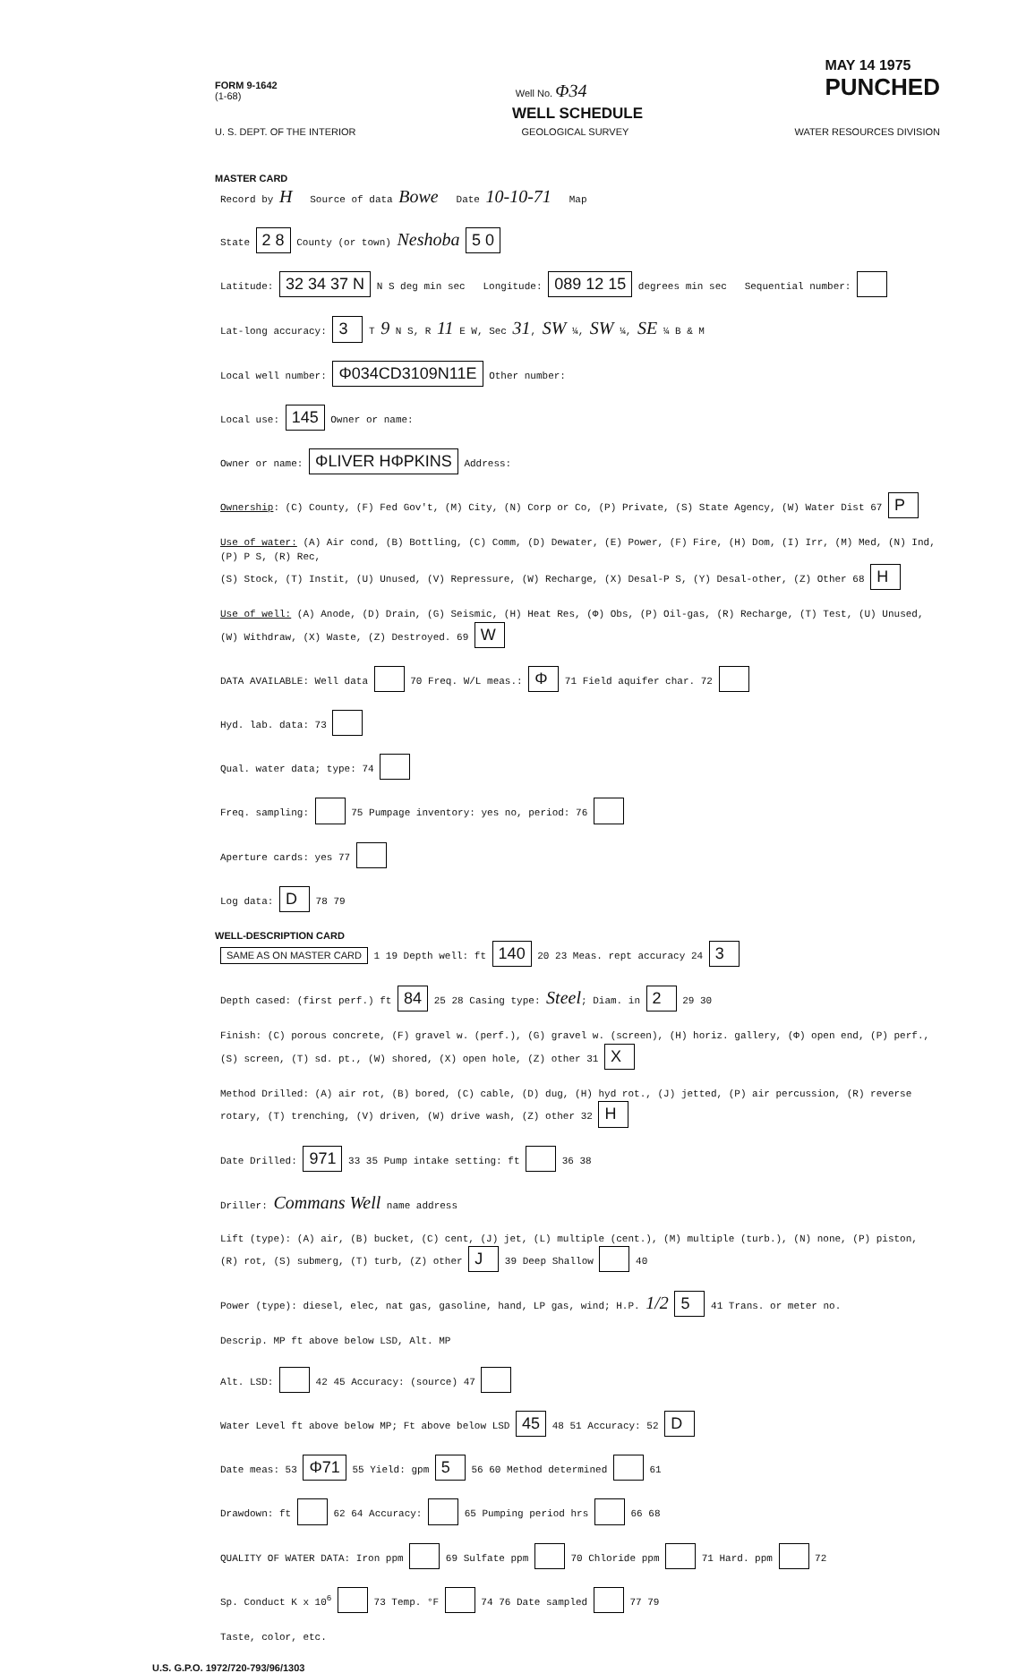FORM 9-1642
(1-68) Well No. Φ34 MAY 14 1975
PUNCHED
WELL SCHEDULE
U. S. DEPT. OF THE INTERIOR GEOLOGICAL SURVEY WATER RESOURCES DIVISION
MASTER CARD
Record by H Source of data Bowe Date 10-10-71 Map
State 2 8 County (or town) Neshoba 5 0
Latitude: 32 34 37 N N S deg min sec Longitude: 089 12 15 degrees min sec Sequential number:
Lat-long accuracy: 3 T 9 N S, R 11 E W, Sec 31, SW ¼, SW ¼, SE ¼ B & M
Local well number: Φ034CD3109N11E Other number:
Local use: 145 Owner or name:
Owner or name: ΦLIVER HΦPKINS Address:
Ownership: (C) County, (F) Fed Gov't, (M) City, (N) Corp or Co, (P) Private, (S) State Agency, (W) Water Dist 67 P
Use of water: (A) Air cond, (B) Bottling, (C) Comm, (D) Dewater, (E) Power, (F) Fire, (H) Dom, (I) Irr, (M) Med, (N) Ind, (P) P S, (R) Rec,
(S) Stock, (T) Instit, (U) Unused, (V) Repressure, (W) Recharge, (X) Desal-P S, (Y) Desal-other, (Z) Other 68 H
Use of well: (A) Anode, (D) Drain, (G) Seismic, (H) Heat Res, (Φ) Obs, (P) Oil-gas, (R) Recharge, (T) Test, (U) Unused, (W) Withdraw, (X) Waste, (Z) Destroyed. 69 W
DATA AVAILABLE: Well data 70 Freq. W/L meas.: Φ 71 Field aquifer char. 72
Hyd. lab. data: 73
Qual. water data; type: 74
Freq. sampling: 75 Pumpage inventory: yes no, period: 76
Aperture cards: yes 77
Log data: D 78 79
WELL-DESCRIPTION CARD
SAME AS ON MASTER CARD 1 19 Depth well: ft 140 20 23 Meas. rept accuracy 24 3
Depth cased: (first perf.) ft 84 25 28 Casing type: Steel; Diam. in 2 29 30
Finish: (C) porous concrete, (F) gravel w. (perf.), (G) gravel w. (screen), (H) horiz. gallery, (Φ) open end, (P) perf., (S) screen, (T) sd. pt., (W) shored, (X) open hole, (Z) other 31 X
Method Drilled: (A) air rot, (B) bored, (C) cable, (D) dug, (H) hyd rot., (J) jetted, (P) air percussion, (R) reverse rotary, (T) trenching, (V) driven, (W) drive wash, (Z) other 32 H
Date Drilled: 971 33 35 Pump intake setting: ft 36 38
Driller: Commans Well name address
Lift (type): (A) air, (B) bucket, (C) cent, (J) jet, (L) multiple (cent.), (M) multiple (turb.), (N) none, (P) piston, (R) rot, (S) submerg, (T) turb, (Z) other J 39 Deep Shallow 40
Power (type): diesel, elec, nat gas, gasoline, hand, LP gas, wind; H.P. 1/2 5 41 Trans. or meter no.
Descrip. MP ft above below LSD, Alt. MP
Alt. LSD: 42 45 Accuracy: (source) 47
Water Level ft above below MP; Ft above below LSD 45 48 51 Accuracy: 52 D
Date meas: 53 Φ71 55 Yield: gpm 5 56 60 Method determined 61
Drawdown: ft 62 64 Accuracy: 65 Pumping period hrs 66 68
QUALITY OF WATER DATA: Iron ppm 69 Sulfate ppm 70 Chloride ppm 71 Hard. ppm 72
Sp. Conduct K x 10<sup>6</sup> 73 Temp. °F 74 76 Date sampled 77 79
Taste, color, etc.
U.S. G.P.O. 1972/720-793/96/1303